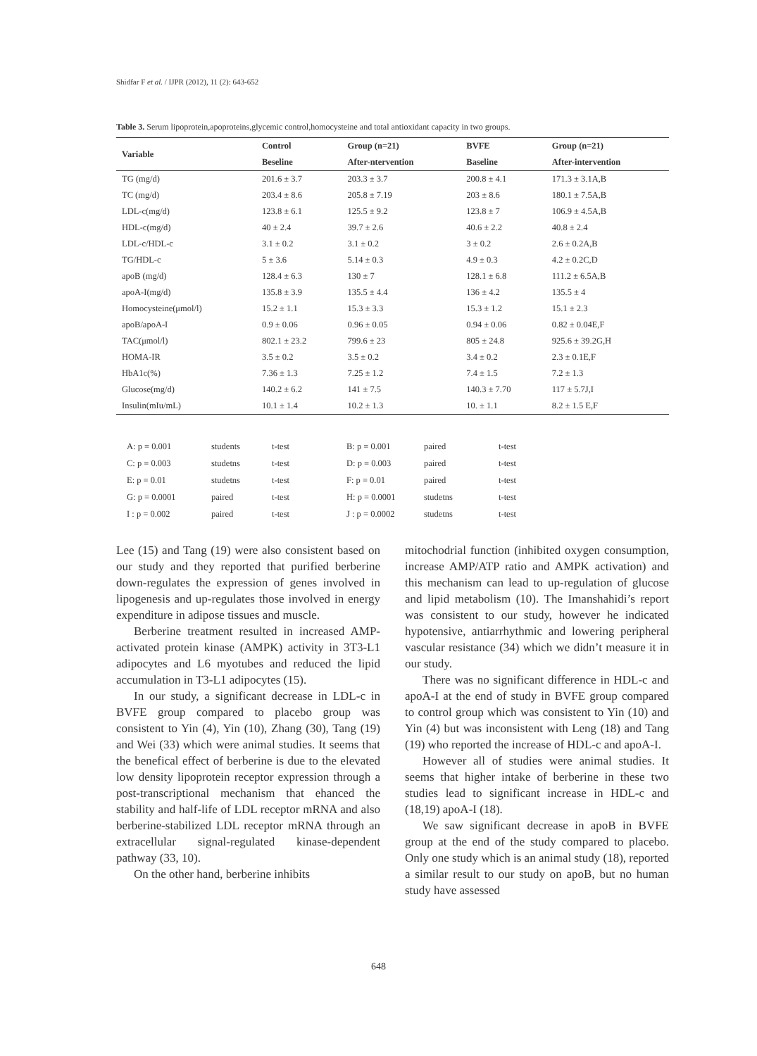Shidfar F et al. / IJPR (2012), 11 (2): 643-652
Table 3. Serum lipoprotein,apoproteins,glycemic control,homocysteine and total antioxidant capacity in two groups.
| Variable | Control | Group (n=21) | BVFE | Group (n=21) |
| --- | --- | --- | --- | --- |
| | Beseline | After-ntervention | Baseline | After-intervention |
| TG (mg/d) | 201.6 ± 3.7 | 203.3 ± 3.7 | 200.8 ± 4.1 | 171.3 ± 3.1A,B |
| TC (mg/d) | 203.4 ± 8.6 | 205.8 ± 7.19 | 203 ± 8.6 | 180.1 ± 7.5A,B |
| LDL-c(mg/d) | 123.8 ± 6.1 | 125.5 ± 9.2 | 123.8 ± 7 | 106.9 ± 4.5A,B |
| HDL-c(mg/d) | 40 ± 2.4 | 39.7 ± 2.6 | 40.6 ± 2.2 | 40.8 ± 2.4 |
| LDL-c/HDL-c | 3.1 ± 0.2 | 3.1 ± 0.2 | 3 ± 0.2 | 2.6 ± 0.2A,B |
| TG/HDL-c | 5 ± 3.6 | 5.14 ± 0.3 | 4.9 ± 0.3 | 4.2 ± 0.2C,D |
| apoB (mg/d) | 128.4 ± 6.3 | 130 ± 7 | 128.1 ± 6.8 | 111.2 ± 6.5A,B |
| apoA-I(mg/d) | 135.8 ± 3.9 | 135.5 ± 4.4 | 136 ± 4.2 | 135.5 ± 4 |
| Homocysteine(μmol/l) | 15.2 ± 1.1 | 15.3 ± 3.3 | 15.3 ± 1.2 | 15.1 ± 2.3 |
| apoB/apoA-I | 0.9 ± 0.06 | 0.96 ± 0.05 | 0.94 ± 0.06 | 0.82 ± 0.04E,F |
| TAC(μmol/l) | 802.1 ± 23.2 | 799.6 ± 23 | 805 ± 24.8 | 925.6 ± 39.2G,H |
| HOMA-IR | 3.5 ± 0.2 | 3.5 ± 0.2 | 3.4 ± 0.2 | 2.3 ± 0.1E,F |
| HbA1c(%) | 7.36 ± 1.3 | 7.25 ± 1.2 | 7.4 ± 1.5 | 7.2 ± 1.3 |
| Glucose(mg/d) | 140.2 ± 6.2 | 141 ± 7.5 | 140.3 ± 7.70 | 117 ± 5.7J,I |
| Insulin(mIu/mL) | 10.1 ± 1.4 | 10.2 ± 1.3 | 10. ± 1.1 | 8.2 ± 1.5 E,F |
| A: p = 0.001 | students | t-test | B: p = 0.001 | paired | t-test |
| C: p = 0.003 | studetns | t-test | D: p = 0.003 | paired | t-test |
| E: p = 0.01 | studetns | t-test | F: p = 0.01 | paired | t-test |
| G: p = 0.0001 | paired | t-test | H: p = 0.0001 | studetns | t-test |
| I : p = 0.002 | paired | t-test | J : p = 0.0002 | studetns | t-test |
Lee (15) and Tang (19) were also consistent based on our study and they reported that purified berberine down-regulates the expression of genes involved in lipogenesis and up-regulates those involved in energy expenditure in adipose tissues and muscle.
Berberine treatment resulted in increased AMP-activated protein kinase (AMPK) activity in 3T3-L1 adipocytes and L6 myotubes and reduced the lipid accumulation in T3-L1 adipocytes (15).
In our study, a significant decrease in LDL-c in BVFE group compared to placebo group was consistent to Yin (4), Yin (10), Zhang (30), Tang (19) and Wei (33) which were animal studies. It seems that the benefical effect of berberine is due to the elevated low density lipoprotein receptor expression through a post-transcriptional mechanism that ehanced the stability and half-life of LDL receptor mRNA and also berberine-stabilized LDL receptor mRNA through an extracellular signal-regulated kinase-dependent pathway (33, 10).
On the other hand, berberine inhibits
mitochodrial function (inhibited oxygen consumption, increase AMP/ATP ratio and AMPK activation) and this mechanism can lead to up-regulation of glucose and lipid metabolism (10). The Imanshahidi’s report was consistent to our study, however he indicated hypotensive, antiarrhythmic and lowering peripheral vascular resistance (34) which we didn’t measure it in our study.
There was no significant difference in HDL-c and apoA-I at the end of study in BVFE group compared to control group which was consistent to Yin (10) and Yin (4) but was inconsistent with Leng (18) and Tang (19) who reported the increase of HDL-c and apoA-I.
However all of studies were animal studies. It seems that higher intake of berberine in these two studies lead to significant increase in HDL-c and (18,19) apoA-I (18).
We saw significant decrease in apoB in BVFE group at the end of the study compared to placebo. Only one study which is an animal study (18), reported a similar result to our study on apoB, but no human study have assessed
648